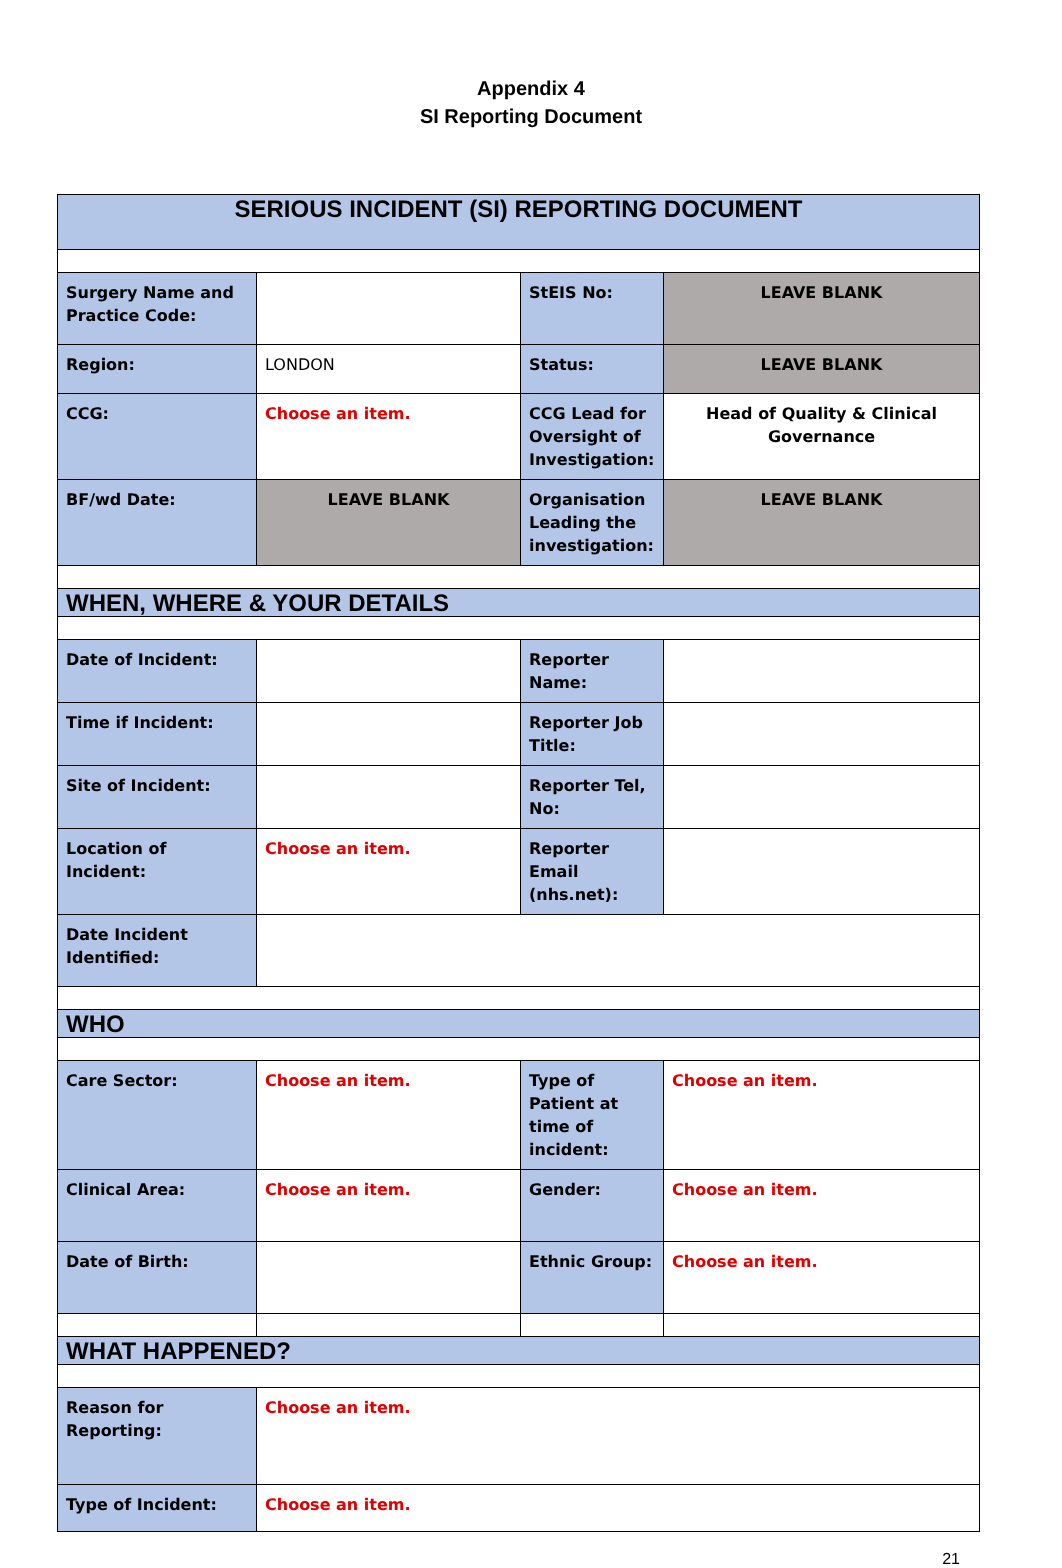Appendix 4
SI Reporting Document
| SERIOUS INCIDENT (SI) REPORTING DOCUMENT | | | |
| Surgery Name and Practice Code: | | StEIS No: | LEAVE BLANK |
| Region: | LONDON | Status: | LEAVE BLANK |
| CCG: | Choose an item. | CCG Lead for Oversight of Investigation: | Head of Quality & Clinical Governance |
| BF/wd Date: | LEAVE BLANK | Organisation Leading the investigation: | LEAVE BLANK |
| WHEN, WHERE & YOUR DETAILS | | | |
| Date of Incident: | | Reporter Name: | |
| Time if Incident: | | Reporter Job Title: | |
| Site of Incident: | | Reporter Tel, No: | |
| Location of Incident: | Choose an item. | Reporter Email (nhs.net): | |
| Date Incident Identified: | | | |
| WHO | | | |
| Care Sector: | Choose an item. | Type of Patient at time of incident: | Choose an item. |
| Clinical Area: | Choose an item. | Gender: | Choose an item. |
| Date of Birth: | | Ethnic Group: | Choose an item. |
| WHAT HAPPENED? | | | |
| Reason for Reporting: | Choose an item. | | |
| Type of Incident: | Choose an item. | | |
21